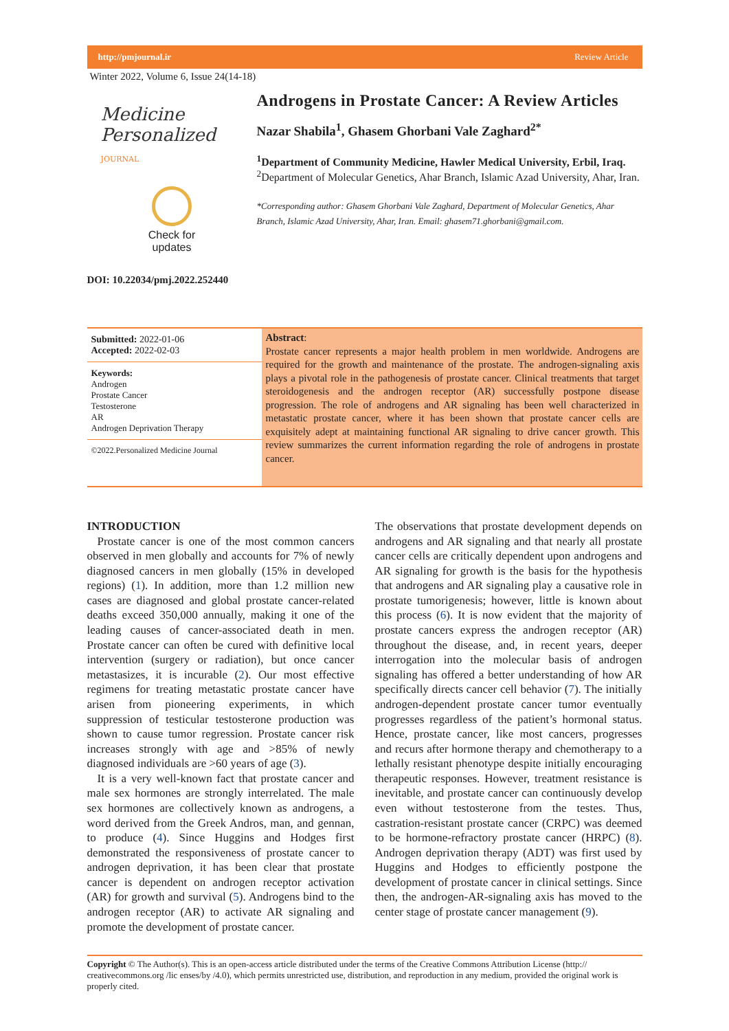http://pmjournal.ir Review Article
Winter 2022, Volume 6, Issue 24(14-18)
Medicine Personalized
JOURNAL
Check for
updates
DOI: 10.22034/pmj.2022.252440
Androgens in Prostate Cancer: A Review Articles
Nazar Shabila<sup>1</sup>, Ghasem Ghorbani Vale Zaghard<sup>2*</sup>
<sup>1</sup> Department of Community Medicine, Hawler Medical University, Erbil, Iraq.
<sup>2</sup> Department of Molecular Genetics, Ahar Branch, Islamic Azad University, Ahar, Iran.
*Corresponding author: Ghasem Ghorbani Vale Zaghard, Department of Molecular Genetics, Ahar Branch, Islamic Azad University, Ahar, Iran. Email: ghasem71.ghorbani@gmail.com.
Submitted: 2022-01-06
Accepted: 2022-02-03
Keywords:
Androgen
Prostate Cancer
Testosterone
AR
Androgen Deprivation Therapy
©2022.Personalized Medicine Journal
Abstract:
Prostate cancer represents a major health problem in men worldwide. Androgens are required for the growth and maintenance of the prostate. The androgen-signaling axis plays a pivotal role in the pathogenesis of prostate cancer. Clinical treatments that target steroidogenesis and the androgen receptor (AR) successfully postpone disease progression. The role of androgens and AR signaling has been well characterized in metastatic prostate cancer, where it has been shown that prostate cancer cells are exquisitely adept at maintaining functional AR signaling to drive cancer growth. This review summarizes the current information regarding the role of androgens in prostate cancer.
INTRODUCTION
Prostate cancer is one of the most common cancers observed in men globally and accounts for 7% of newly diagnosed cancers in men globally (15% in developed regions) (1). In addition, more than 1.2 million new cases are diagnosed and global prostate cancer-related deaths exceed 350,000 annually, making it one of the leading causes of cancer-associated death in men. Prostate cancer can often be cured with definitive local intervention (surgery or radiation), but once cancer metastasizes, it is incurable (2). Our most effective regimens for treating metastatic prostate cancer have arisen from pioneering experiments, in which suppression of testicular testosterone production was shown to cause tumor regression. Prostate cancer risk increases strongly with age and >85% of newly diagnosed individuals are >60 years of age (3).
It is a very well-known fact that prostate cancer and male sex hormones are strongly interrelated. The male sex hormones are collectively known as androgens, a word derived from the Greek Andros, man, and gennan, to produce (4). Since Huggins and Hodges first demonstrated the responsiveness of prostate cancer to androgen deprivation, it has been clear that prostate cancer is dependent on androgen receptor activation (AR) for growth and survival (5). Androgens bind to the androgen receptor (AR) to activate AR signaling and promote the development of prostate cancer.
The observations that prostate development depends on androgens and AR signaling and that nearly all prostate cancer cells are critically dependent upon androgens and AR signaling for growth is the basis for the hypothesis that androgens and AR signaling play a causative role in prostate tumorigenesis; however, little is known about this process (6). It is now evident that the majority of prostate cancers express the androgen receptor (AR) throughout the disease, and, in recent years, deeper interrogation into the molecular basis of androgen signaling has offered a better understanding of how AR specifically directs cancer cell behavior (7). The initially androgen-dependent prostate cancer tumor eventually progresses regardless of the patient’s hormonal status. Hence, prostate cancer, like most cancers, progresses and recurs after hormone therapy and chemotherapy to a lethally resistant phenotype despite initially encouraging therapeutic responses. However, treatment resistance is inevitable, and prostate cancer can continuously develop even without testosterone from the testes. Thus, castration-resistant prostate cancer (CRPC) was deemed to be hormone-refractory prostate cancer (HRPC) (8). Androgen deprivation therapy (ADT) was first used by Huggins and Hodges to efficiently postpone the development of prostate cancer in clinical settings. Since then, the androgen-AR-signaling axis has moved to the center stage of prostate cancer management (9).
Copyright © The Author(s). This is an open-access article distributed under the terms of the Creative Commons Attribution License (http:// creativecommons.org /lic enses/by /4.0), which permits unrestricted use, distribution, and reproduction in any medium, provided the original work is properly cited.